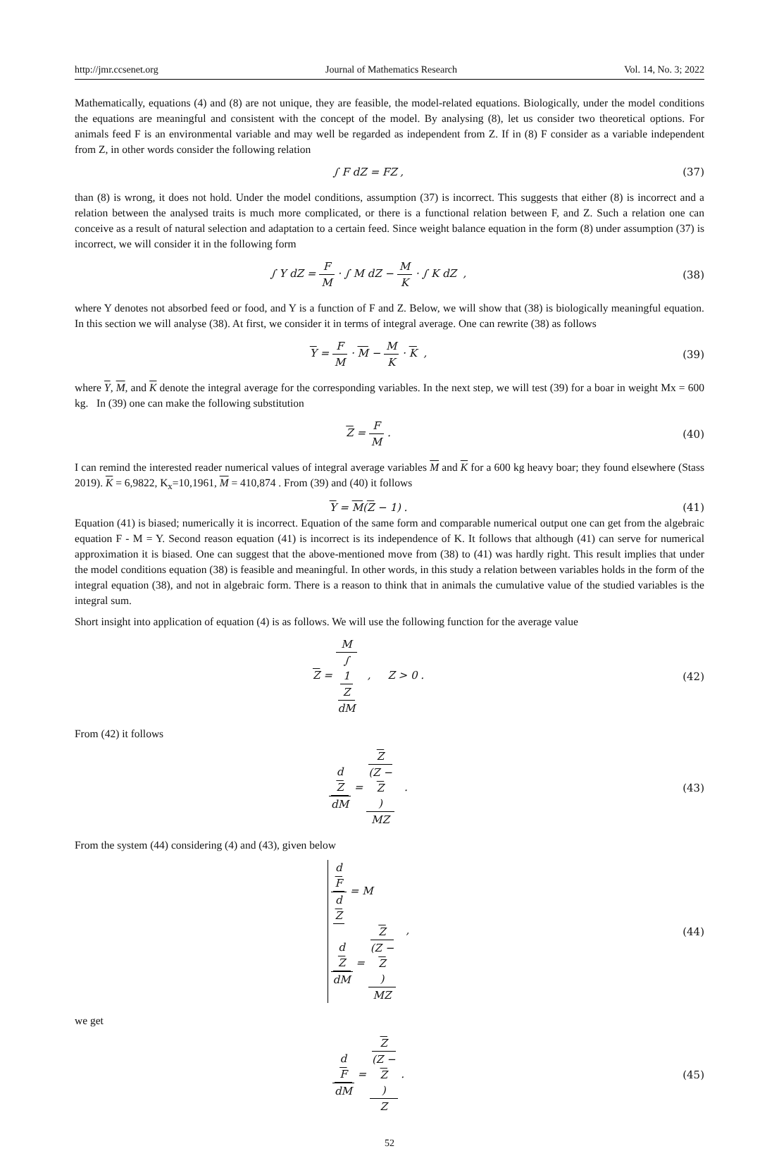http://jmr.ccsenet.org Journal of Mathematics Research Vol. 14, No. 3; 2022
Mathematically, equations (4) and (8) are not unique, they are feasible, the model-related equations. Biologically, under the model conditions the equations are meaningful and consistent with the concept of the model. By analysing (8), let us consider two theoretical options. For animals feed F is an environmental variable and may well be regarded as independent from Z. If in (8) F consider as a variable independent from Z, in other words consider the following relation
∫ F dZ = FZ , (37)
than (8) is wrong, it does not hold. Under the model conditions, assumption (37) is incorrect. This suggests that either (8) is incorrect and a relation between the analysed traits is much more complicated, or there is a functional relation between F, and Z. Such a relation one can conceive as a result of natural selection and adaptation to a certain feed. Since weight balance equation in the form (8) under assumption (37) is incorrect, we will consider it in the following form
∫ Y dZ = F M · ∫ M dZ − M K · ∫ K dZ ,
(38)
where Y denotes not absorbed feed or food, and Y is a function of F and Z. Below, we will show that (38) is biologically meaningful equation. In this section we will analyse (38). At first, we consider it in terms of integral average. One can rewrite (38) as follows
Y = F M · M − M K · K , (39)
where Y, M, and K denote the integral average for the corresponding variables. In the next step, we will test (39) for a boar in weight Mx = 600 kg. In (39) one can make the following substitution
Z = F M . (40)
I can remind the interested reader numerical values of integral average variables M and K for a 600 kg heavy boar; they found elsewhere (Stass 2019). K = 6,9822, K<sub>x</sub>=10,1961, M = 410,874 . From (39) and (40) it follows
Y = M(Z − 1) . (41)
Equation (41) is biased; numerically it is incorrect. Equation of the same form and comparable numerical output one can get from the algebraic equation F - M = Y. Second reason equation (41) is incorrect is its independence of K. It follows that although (41) can serve for numerical approximation it is biased. One can suggest that the above-mentioned move from (38) to (41) was hardly right. This result implies that under the model conditions equation (38) is feasible and meaningful. In other words, in this study a relation between variables holds in the form of the integral equation (38), and not in algebraic form. There is a reason to think that in animals the cumulative value of the studied variables is the integral sum.
Short insight into application of equation (4) is as follows. We will use the following function for the average value
Z = M ∫
1
Z
dM , Z > 0 .
(42)
From (42) it follows
d
Z dM = Z
(Z −
Z) MZ .
(43)
From the system (44) considering (4) and (43), given below
d
F d
Z = M
d
Z dM = Z
(Z −
Z) MZ ,
(44)
we get
d
F dM = Z
(Z −
Z) Z .
(45)
52